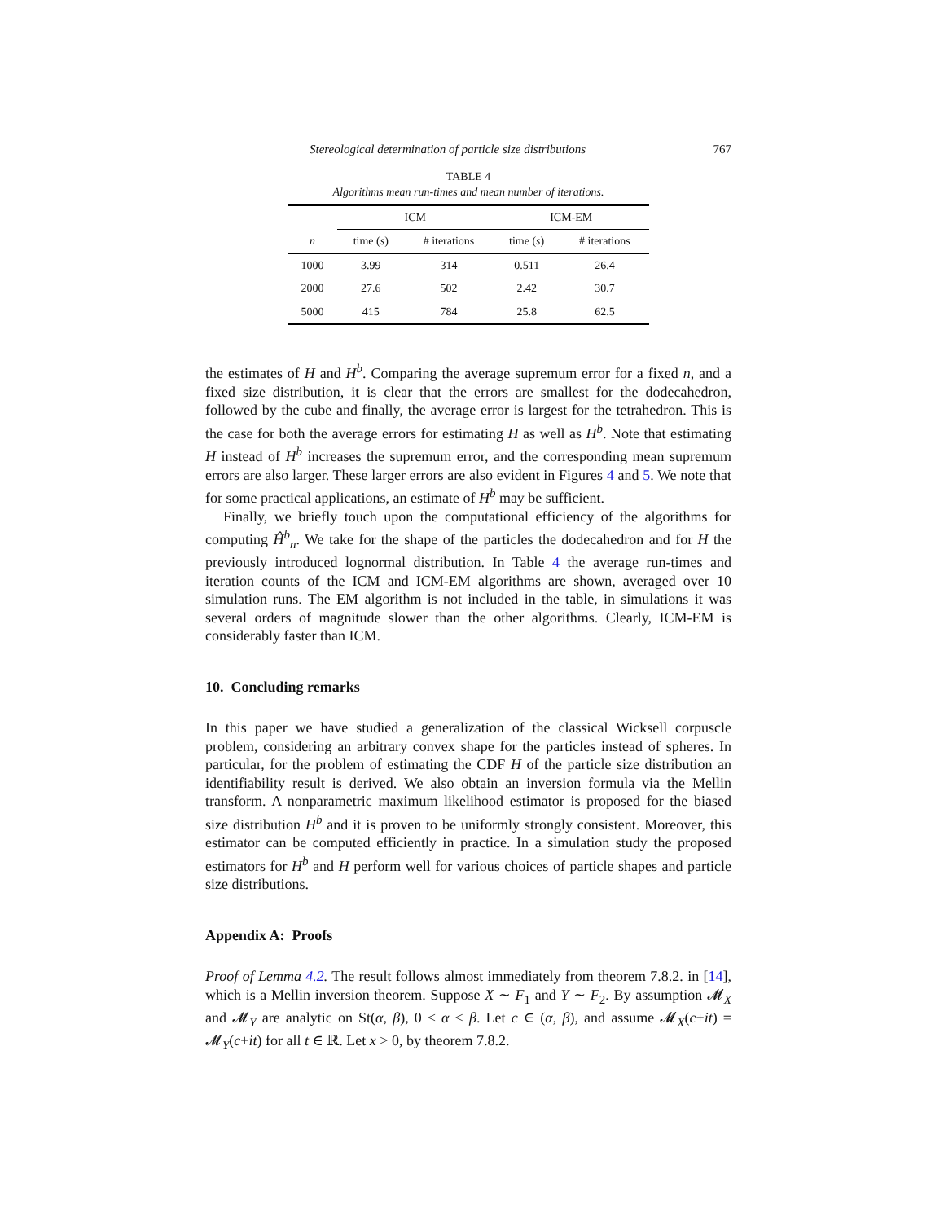Stereological determination of particle size distributions 767
TABLE 4
Algorithms mean run-times and mean number of iterations.
| | ICM | | ICM-EM | |
| --- | --- | --- | --- | --- |
| n | time ( s ) | # iterations | time ( s ) | # iterations |
| 1000 | 3.99 | 314 | 0.511 | 26.4 |
| 2000 | 27.6 | 502 | 2.42 | 30.7 |
| 5000 | 415 | 784 | 25.8 | 62.5 |
the estimates of H and H<sup>b</sup>. Comparing the average supremum error for a fixed n, and a fixed size distribution, it is clear that the errors are smallest for the dodecahedron, followed by the cube and finally, the average error is largest for the tetrahedron. This is the case for both the average errors for estimating H as well as H<sup>b</sup>. Note that estimating H instead of H<sup>b</sup> increases the supremum error, and the corresponding mean supremum errors are also larger. These larger errors are also evident in Figures 4 and 5. We note that for some practical applications, an estimate of H<sup>b</sup> may be sufficient.
Finally, we briefly touch upon the computational efficiency of the algorithms for computing Ĥ<sup>b</sup><sub>n</sub>. We take for the shape of the particles the dodecahedron and for H the previously introduced lognormal distribution. In Table 4 the average run-times and iteration counts of the ICM and ICM-EM algorithms are shown, averaged over 10 simulation runs. The EM algorithm is not included in the table, in simulations it was several orders of magnitude slower than the other algorithms. Clearly, ICM-EM is considerably faster than ICM.
10. Concluding remarks
In this paper we have studied a generalization of the classical Wicksell corpuscle problem, considering an arbitrary convex shape for the particles instead of spheres. In particular, for the problem of estimating the CDF H of the particle size distribution an identifiability result is derived. We also obtain an inversion formula via the Mellin transform. A nonparametric maximum likelihood estimator is proposed for the biased size distribution H<sup>b</sup> and it is proven to be uniformly strongly consistent. Moreover, this estimator can be computed efficiently in practice. In a simulation study the proposed estimators for H<sup>b</sup> and H perform well for various choices of particle shapes and particle size distributions.
Appendix A: Proofs
Proof of Lemma 4.2. The result follows almost immediately from theorem 7.8.2. in [14], which is a Mellin inversion theorem. Suppose X ∼ F<sub>1</sub> and Y ∼ F<sub>2</sub>. By assumption 𝓜<sub>X</sub> and 𝓜<sub>Y</sub> are analytic on St(α, β), 0 ≤ α < β. Let c ∈ (α, β), and assume 𝓜<sub>X</sub>(c+it) = 𝓜<sub>Y</sub>(c+it) for all t ∈ ℝ. Let x > 0, by theorem 7.8.2.